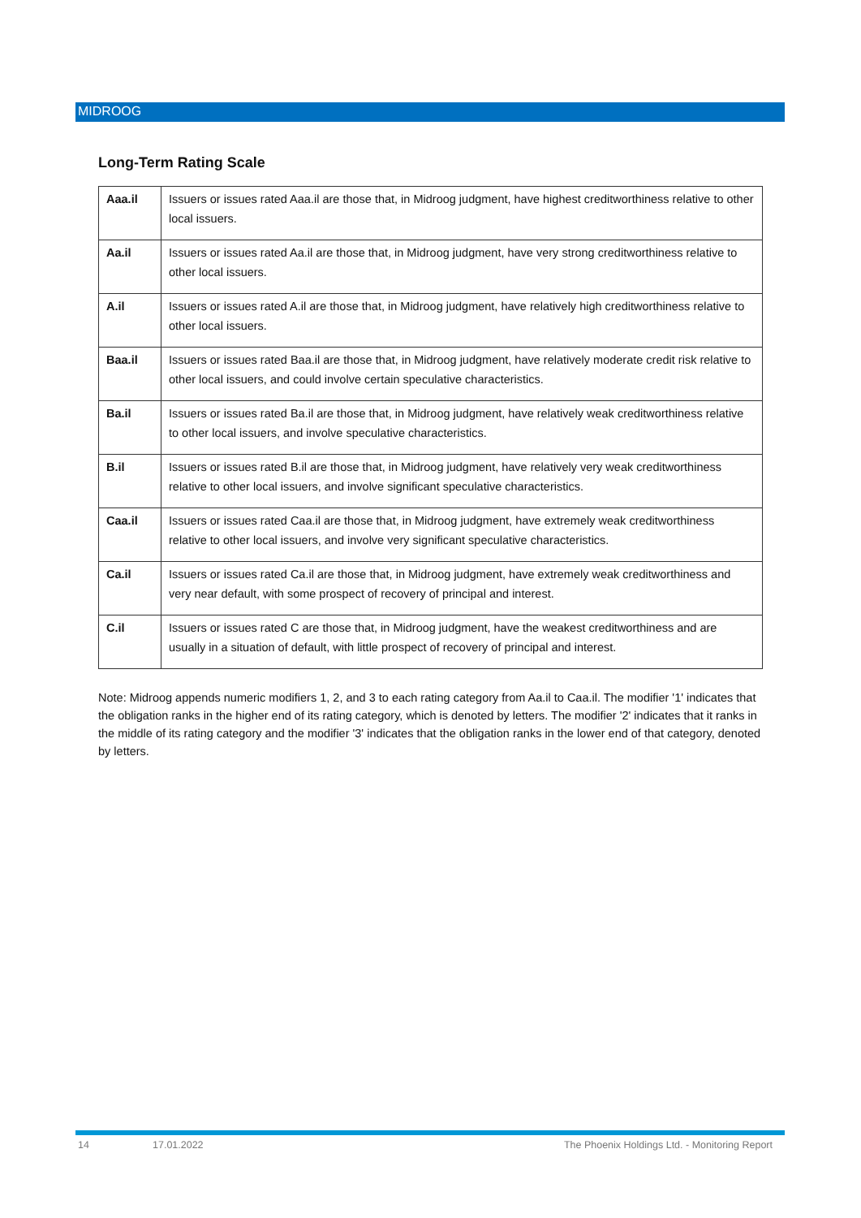MIDROOG
Long-Term Rating Scale
| Aaa.il | Issuers or issues rated Aaa.il are those that, in Midroog judgment, have highest creditworthiness relative to other local issuers. |
| Aa.il | Issuers or issues rated Aa.il are those that, in Midroog judgment, have very strong creditworthiness relative to other local issuers. |
| A.il | Issuers or issues rated A.il are those that, in Midroog judgment, have relatively high creditworthiness relative to other local issuers. |
| Baa.il | Issuers or issues rated Baa.il are those that, in Midroog judgment, have relatively moderate credit risk relative to other local issuers, and could involve certain speculative characteristics. |
| Ba.il | Issuers or issues rated Ba.il are those that, in Midroog judgment, have relatively weak creditworthiness relative to other local issuers, and involve speculative characteristics. |
| B.il | Issuers or issues rated B.il are those that, in Midroog judgment, have relatively very weak creditworthiness relative to other local issuers, and involve significant speculative characteristics. |
| Caa.il | Issuers or issues rated Caa.il are those that, in Midroog judgment, have extremely weak creditworthiness relative to other local issuers, and involve very significant speculative characteristics. |
| Ca.il | Issuers or issues rated Ca.il are those that, in Midroog judgment, have extremely weak creditworthiness and very near default, with some prospect of recovery of principal and interest. |
| C.il | Issuers or issues rated C are those that, in Midroog judgment, have the weakest creditworthiness and are usually in a situation of default, with little prospect of recovery of principal and interest. |
Note: Midroog appends numeric modifiers 1, 2, and 3 to each rating category from Aa.il to Caa.il. The modifier '1' indicates that the obligation ranks in the higher end of its rating category, which is denoted by letters. The modifier '2' indicates that it ranks in the middle of its rating category and the modifier '3' indicates that the obligation ranks in the lower end of that category, denoted by letters.
14 17.01.2022 The Phoenix Holdings Ltd. - Monitoring Report